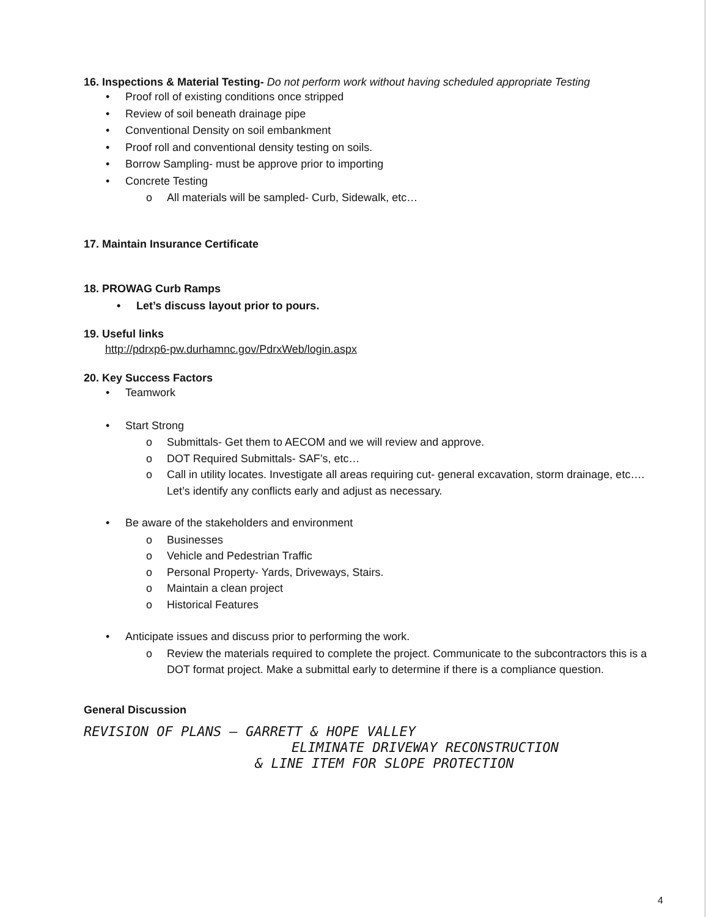16. Inspections & Material Testing- Do not perform work without having scheduled appropriate Testing
• Proof roll of existing conditions once stripped
• Review of soil beneath drainage pipe
• Conventional Density on soil embankment
• Proof roll and conventional density testing on soils.
• Borrow Sampling- must be approve prior to importing
• Concrete Testing
o All materials will be sampled- Curb, Sidewalk, etc…
17. Maintain Insurance Certificate
18. PROWAG Curb Ramps
• Let’s discuss layout prior to pours.
19. Useful links
http://pdrxp6-pw.durhamnc.gov/PdrxWeb/login.aspx
20. Key Success Factors
• Teamwork
• Start Strong
o Submittals- Get them to AECOM and we will review and approve.
o DOT Required Submittals- SAF’s, etc…
o Call in utility locates. Investigate all areas requiring cut- general excavation, storm drainage, etc…. Let’s identify any conflicts early and adjust as necessary.
• Be aware of the stakeholders and environment
o Businesses
o Vehicle and Pedestrian Traffic
o Personal Property- Yards, Driveways, Stairs.
o Maintain a clean project
o Historical Features
• Anticipate issues and discuss prior to performing the work.
o Review the materials required to complete the project. Communicate to the subcontractors this is a DOT format project. Make a submittal early to determine if there is a compliance question.
General Discussion
REVISION OF PLANS – GARRETT & HOPE VALLEY
ELIMINATE DRIVEWAY RECONSTRUCTION
& LINE ITEM FOR SLOPE PROTECTION
4